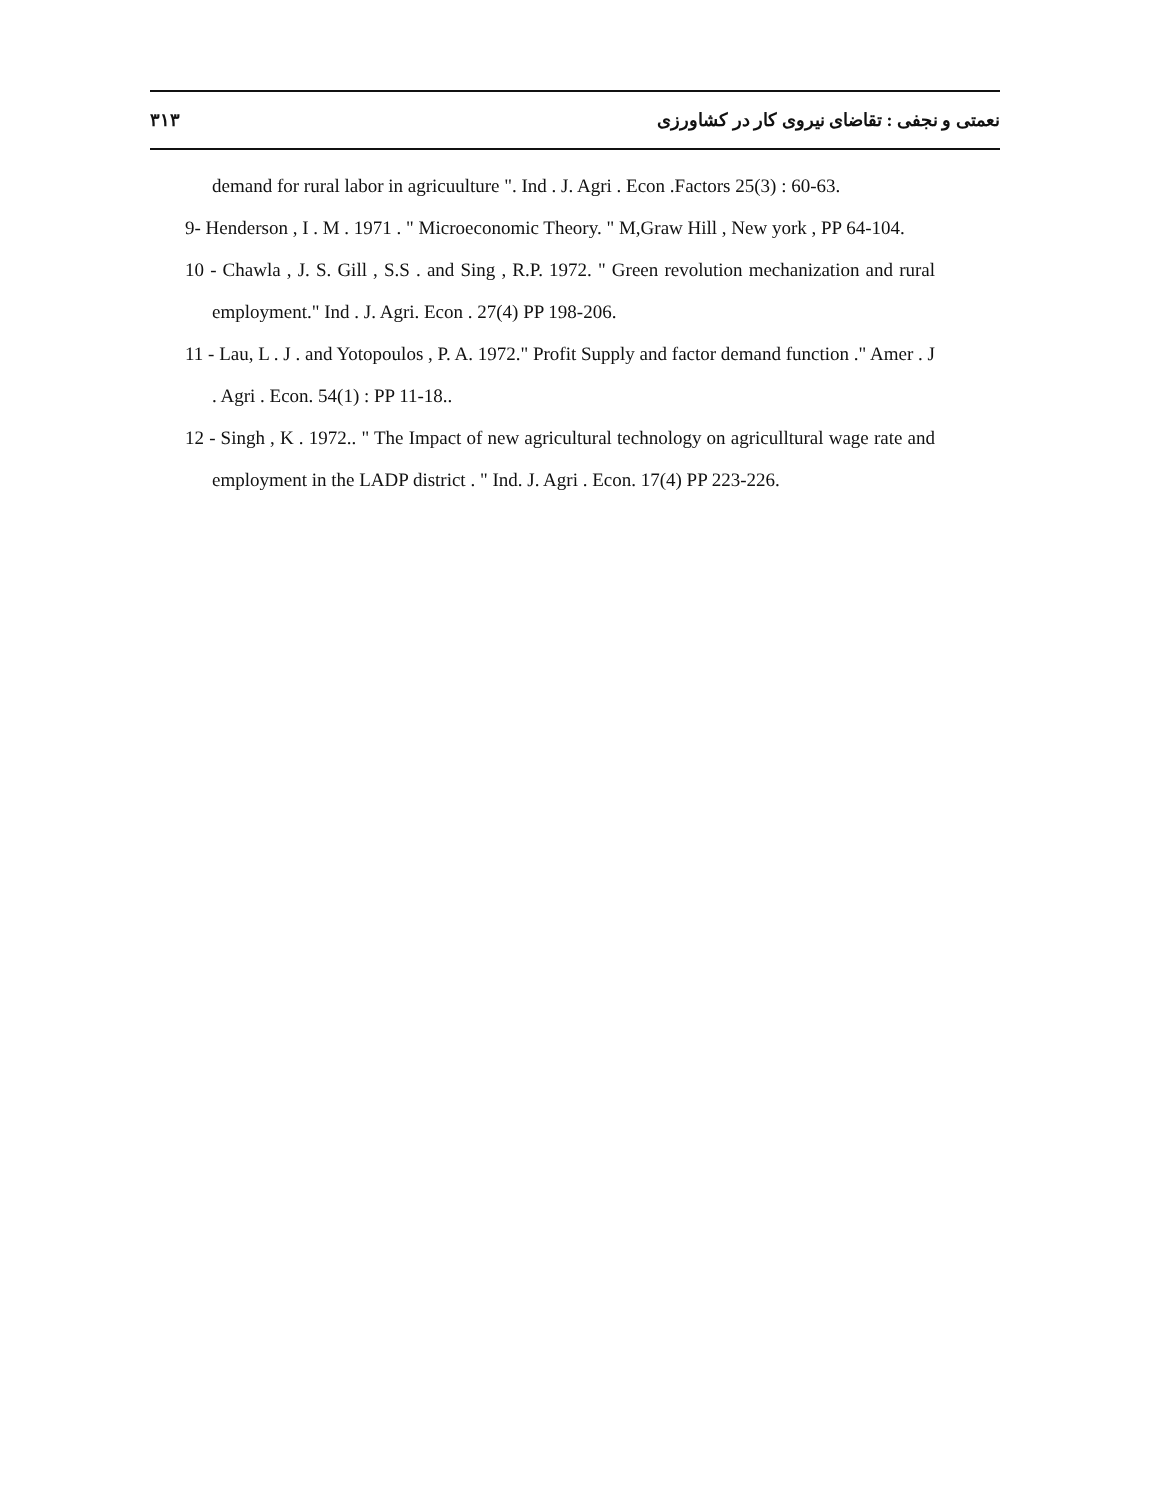۳۱۳ نعمتی و نجفی : تقاضای نیروی کار در کشاورزی
demand for rural labor in agricuulture ". Ind . J. Agri . Econ .Factors 25(3) : 60-63.
9- Henderson , I . M . 1971 . " Microeconomic Theory. " M,Graw Hill , New york , PP 64-104.
10 - Chawla , J. S. Gill , S.S . and Sing , R.P. 1972. " Green revolution mechanization and rural employment." Ind . J. Agri. Econ . 27(4) PP 198-206.
11 - Lau, L . J . and Yotopoulos , P. A. 1972." Profit Supply and factor demand function ." Amer . J . Agri . Econ. 54(1) : PP 11-18..
12 - Singh , K . 1972.. " The Impact of new agricultural technology on agriculltural wage rate and employment in the LADP district . " Ind. J. Agri . Econ. 17(4) PP 223-226.